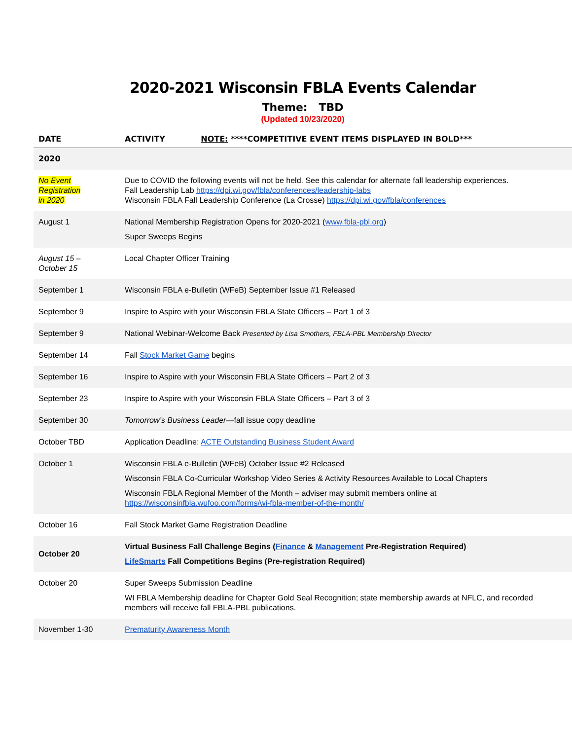2020-2021 Wisconsin FBLA Events Calendar
Theme: TBD
(Updated 10/23/2020)
| DATE | ACTIVITY NOTE: ****COMPETITIVE EVENT ITEMS DISPLAYED IN BOLD*** |
| --- | --- |
| 2020 | |
| No Event Registration in 2020 | Due to COVID the following events will not be held. See this calendar for alternate fall leadership experiences. Fall Leadership Lab https://dpi.wi.gov/fbla/conferences/leadership-labs Wisconsin FBLA Fall Leadership Conference (La Crosse) https://dpi.wi.gov/fbla/conferences |
| August 1 | National Membership Registration Opens for 2020-2021 ( www.fbla-pbl.org ) Super Sweeps Begins |
| August 15 – October 15 | Local Chapter Officer Training |
| September 1 | Wisconsin FBLA e-Bulletin (WFeB) September Issue #1 Released |
| September 9 | Inspire to Aspire with your Wisconsin FBLA State Officers – Part 1 of 3 |
| September 9 | National Webinar-Welcome Back Presented by Lisa Smothers, FBLA-PBL Membership Director |
| September 14 | Fall Stock Market Game begins |
| September 16 | Inspire to Aspire with your Wisconsin FBLA State Officers – Part 2 of 3 |
| September 23 | Inspire to Aspire with your Wisconsin FBLA State Officers – Part 3 of 3 |
| September 30 | Tomorrow’s Business Leader —fall issue copy deadline |
| October TBD | Application Deadline: ACTE Outstanding Business Student Award |
| October 1 | Wisconsin FBLA e-Bulletin (WFeB) October Issue #2 Released Wisconsin FBLA Co-Curricular Workshop Video Series & Activity Resources Available to Local Chapters Wisconsin FBLA Regional Member of the Month – adviser may submit members online at https://wisconsinfbla.wufoo.com/forms/wi-fbla-member-of-the-month/ |
| October 16 | Fall Stock Market Game Registration Deadline |
| October 20 | Virtual Business Fall Challenge Begins ( Finance & Management Pre-Registration Required) LifeSmarts Fall Competitions Begins (Pre-registration Required) |
| October 20 | Super Sweeps Submission Deadline WI FBLA Membership deadline for Chapter Gold Seal Recognition; state membership awards at NFLC, and recorded members will receive fall FBLA-PBL publications. |
| November 1-30 | Prematurity Awareness Month |